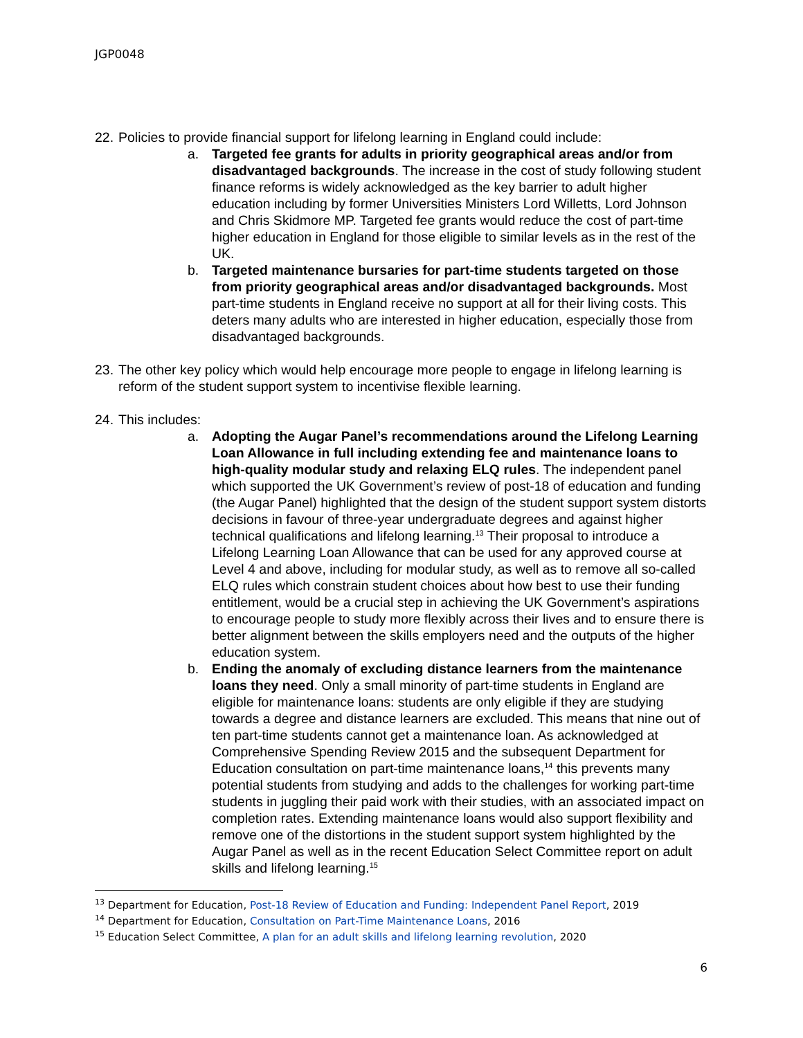JGP0048
22.
Policies to provide financial support for lifelong learning in England could include:
a. Targeted fee grants for adults in priority geographical areas and/or from disadvantaged backgrounds. The increase in the cost of study following student finance reforms is widely acknowledged as the key barrier to adult higher education including by former Universities Ministers Lord Willetts, Lord Johnson and Chris Skidmore MP. Targeted fee grants would reduce the cost of part-time higher education in England for those eligible to similar levels as in the rest of the UK.
b. Targeted maintenance bursaries for part-time students targeted on those from priority geographical areas and/or disadvantaged backgrounds. Most part-time students in England receive no support at all for their living costs. This deters many adults who are interested in higher education, especially those from disadvantaged backgrounds.
23.
The other key policy which would help encourage more people to engage in lifelong learning is reform of the student support system to incentivise flexible learning.
24.
This includes:
a. Adopting the Augar Panel’s recommendations around the Lifelong Learning Loan Allowance in full including extending fee and maintenance loans to high-quality modular study and relaxing ELQ rules. The independent panel which supported the UK Government’s review of post-18 of education and funding (the Augar Panel) highlighted that the design of the student support system distorts decisions in favour of three-year undergraduate degrees and against higher technical qualifications and lifelong learning.<sup>13</sup> Their proposal to introduce a Lifelong Learning Loan Allowance that can be used for any approved course at Level 4 and above, including for modular study, as well as to remove all so-called ELQ rules which constrain student choices about how best to use their funding entitlement, would be a crucial step in achieving the UK Government’s aspirations to encourage people to study more flexibly across their lives and to ensure there is better alignment between the skills employers need and the outputs of the higher education system.
b. Ending the anomaly of excluding distance learners from the maintenance loans they need. Only a small minority of part-time students in England are eligible for maintenance loans: students are only eligible if they are studying towards a degree and distance learners are excluded. This means that nine out of ten part-time students cannot get a maintenance loan. As acknowledged at Comprehensive Spending Review 2015 and the subsequent Department for Education consultation on part-time maintenance loans,<sup>14</sup> this prevents many potential students from studying and adds to the challenges for working part-time students in juggling their paid work with their studies, with an associated impact on completion rates. Extending maintenance loans would also support flexibility and remove one of the distortions in the student support system highlighted by the Augar Panel as well as in the recent Education Select Committee report on adult skills and lifelong learning.<sup>15</sup>
<sup>13</sup> Department for Education, Post-18 Review of Education and Funding: Independent Panel Report, 2019
<sup>14</sup> Department for Education, Consultation on Part-Time Maintenance Loans, 2016
<sup>15</sup> Education Select Committee, A plan for an adult skills and lifelong learning revolution, 2020
6